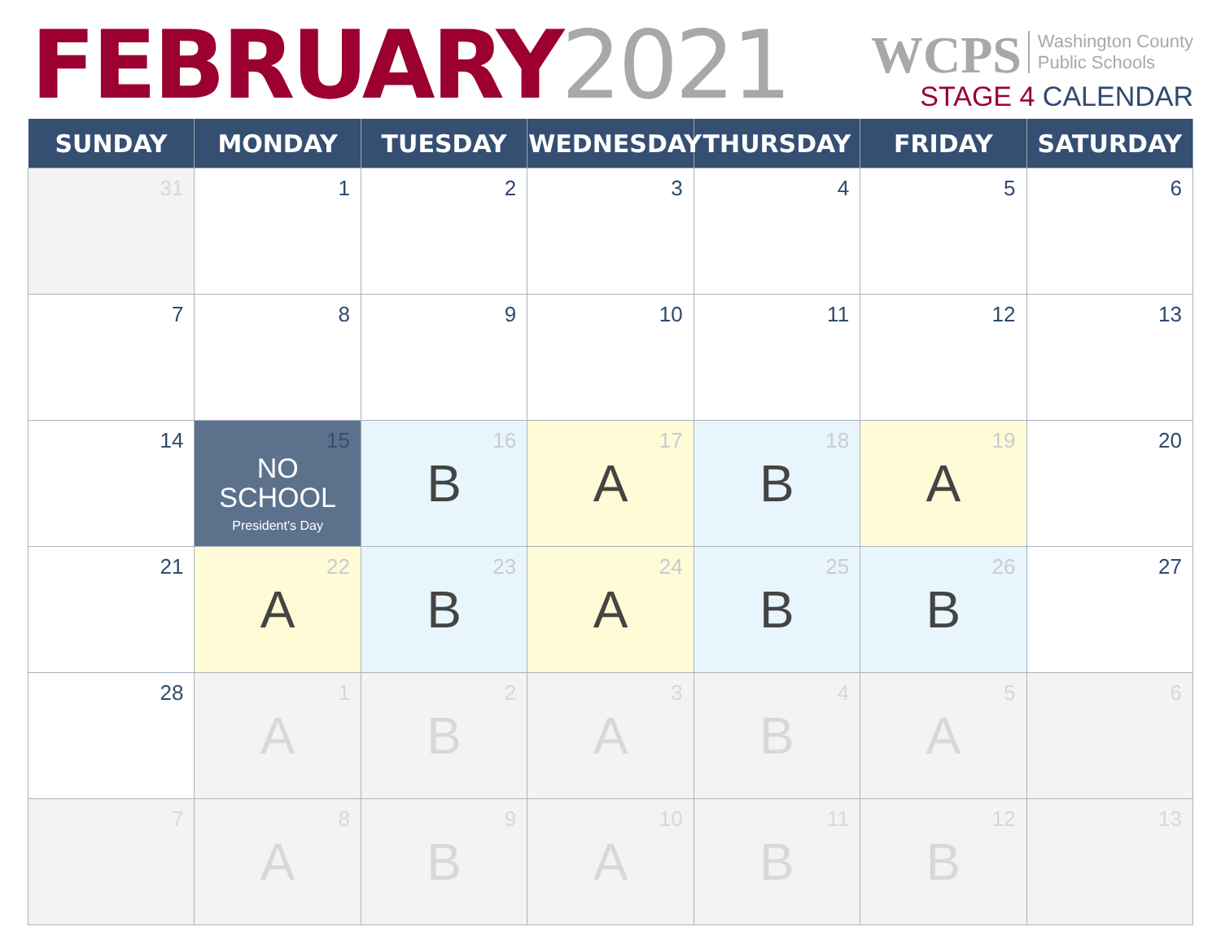FEBRUARY 2021
WCPS Washington County
Public Schools
STAGE 4 CALENDAR
| SUNDAY | MONDAY | TUESDAY | WEDNESDAY | THURSDAY | FRIDAY | SATURDAY |
| --- | --- | --- | --- | --- | --- | --- |
| 31 | 1 | 2 | 3 | 4 | 5 | 6 |
| 7 | 8 | 9 | 10 | 11 | 12 | 13 |
| 14 | 15 NO SCHOOL President's Day | 16 B | 17 A | 18 B | 19 A | 20 |
| 21 | 22 A | 23 B | 24 A | 25 B | 26 B | 27 |
| 28 | 1 A | 2 B | 3 A | 4 B | 5 A | 6 |
| 7 | 8 A | 9 B | 10 A | 11 B | 12 B | 13 |